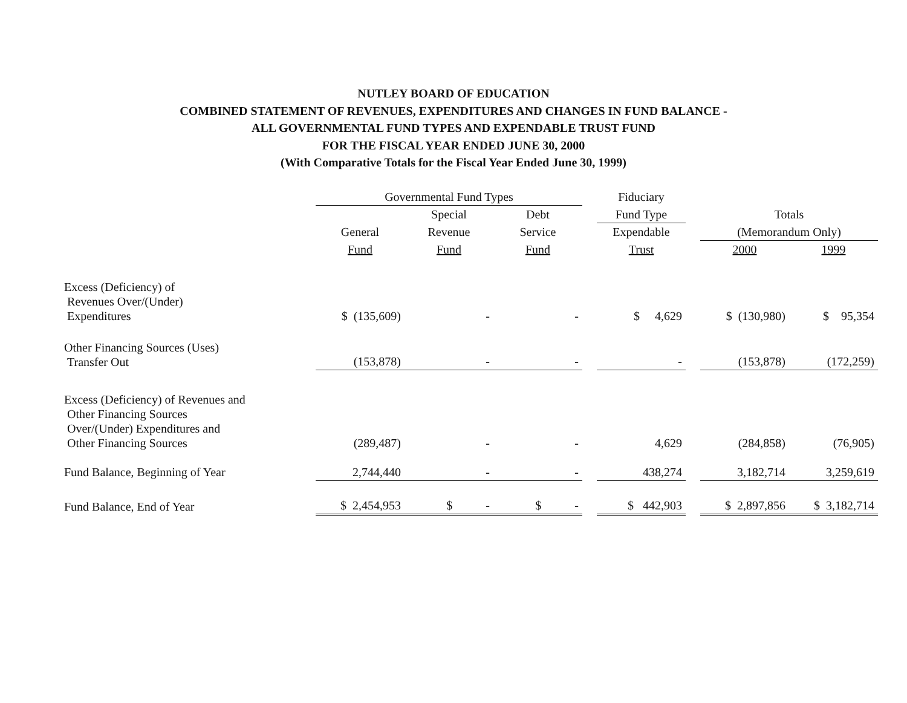NUTLEY BOARD OF EDUCATION
COMBINED STATEMENT OF REVENUES, EXPENDITURES AND CHANGES IN FUND BALANCE -
ALL GOVERNMENTAL FUND TYPES AND EXPENDABLE TRUST FUND
FOR THE FISCAL YEAR ENDED JUNE 30, 2000
(With Comparative Totals for the Fiscal Year Ended June 30, 1999)
| | Governmental Fund Types | | | | Fiduciary | | | |
| --- | --- | --- | --- | --- | --- | --- | --- | --- |
| | | Special | Debt | | Fund Type | | Totals | |
| | General | Revenue | Service | | Expendable | | (Memorandum Only) | |
| | Fund | Fund | Fund | | Trust | | 2000 | 1999 |
| Excess (Deficiency) of Revenues Over/(Under) Expenditures | $ (135,609) | - | - | | $ 4,629 | | $ (130,980) | $ 95,354 |
| Other Financing Sources (Uses) Transfer Out | (153,878) | - | - | | - | | (153,878) | (172,259) |
| Excess (Deficiency) of Revenues and Other Financing Sources Over/(Under) Expenditures and Other Financing Sources | (289,487) | - | - | | 4,629 | | (284,858) | (76,905) |
| Fund Balance, Beginning of Year | 2,744,440 | - | - | | 438,274 | | 3,182,714 | 3,259,619 |
| Fund Balance, End of Year | $ 2,454,953 | $ - | $ - | | $ 442,903 | | $ 2,897,856 | $ 3,182,714 |